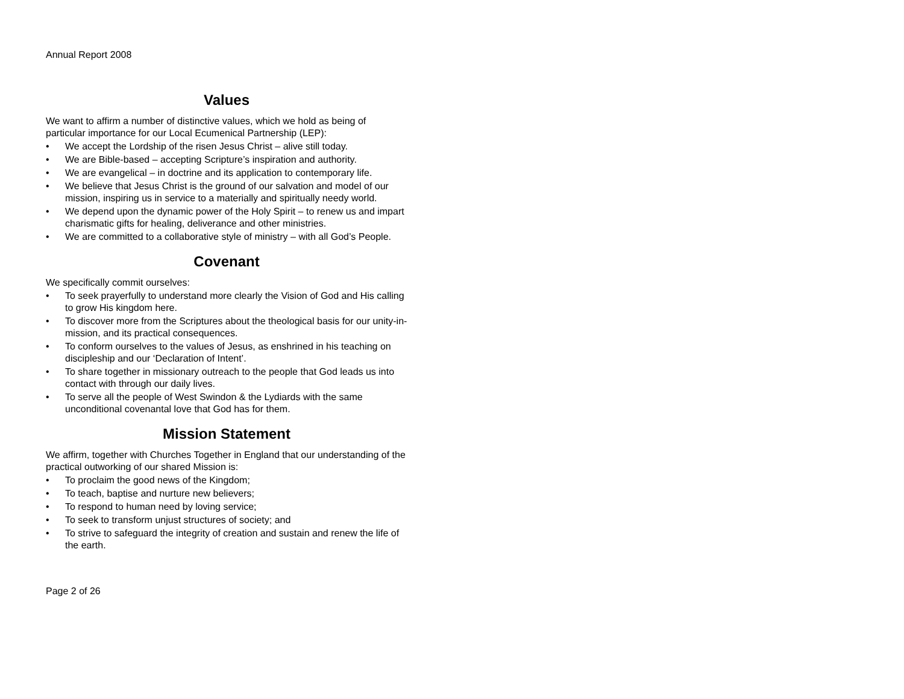Annual Report 2008
Values
We want to affirm a number of distinctive values, which we hold as being of particular importance for our Local Ecumenical Partnership (LEP):
• We accept the Lordship of the risen Jesus Christ – alive still today.
• We are Bible-based – accepting Scripture’s inspiration and authority.
• We are evangelical – in doctrine and its application to contemporary life.
• We believe that Jesus Christ is the ground of our salvation and model of our mission, inspiring us in service to a materially and spiritually needy world.
• We depend upon the dynamic power of the Holy Spirit – to renew us and impart charismatic gifts for healing, deliverance and other ministries.
• We are committed to a collaborative style of ministry – with all God’s People.
Covenant
We specifically commit ourselves:
• To seek prayerfully to understand more clearly the Vision of God and His calling to grow His kingdom here.
• To discover more from the Scriptures about the theological basis for our unity-in-mission, and its practical consequences.
• To conform ourselves to the values of Jesus, as enshrined in his teaching on discipleship and our ‘Declaration of Intent’.
• To share together in missionary outreach to the people that God leads us into contact with through our daily lives.
• To serve all the people of West Swindon & the Lydiards with the same unconditional covenantal love that God has for them.
Mission Statement
We affirm, together with Churches Together in England that our understanding of the practical outworking of our shared Mission is:
• To proclaim the good news of the Kingdom;
• To teach, baptise and nurture new believers;
• To respond to human need by loving service;
• To seek to transform unjust structures of society; and
• To strive to safeguard the integrity of creation and sustain and renew the life of the earth.
Page 2 of 26